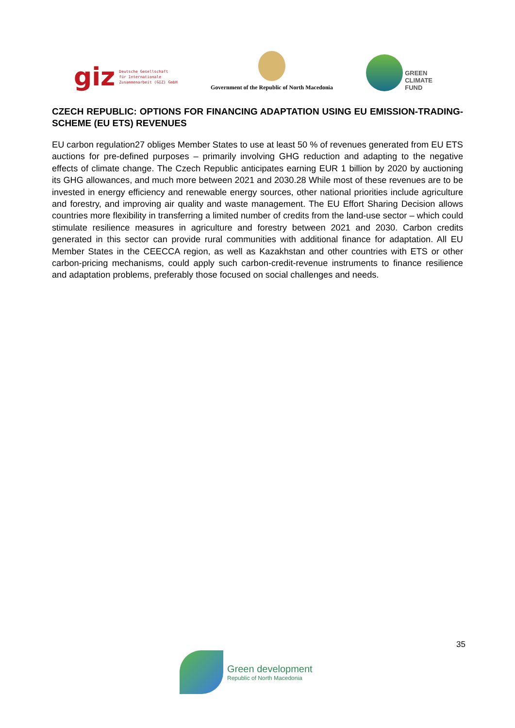giz Deutsche Gesellschaft
für Internationale
Zusammenarbeit (GIZ) GmbH
Government of the Republic of North Macedonia
GREEN
CLIMATE
FUND
CZECH REPUBLIC: OPTIONS FOR FINANCING ADAPTATION USING EU EMISSION-TRADING-SCHEME (EU ETS) REVENUES
EU carbon regulation27 obliges Member States to use at least 50 % of revenues generated from EU ETS auctions for pre-defined purposes – primarily involving GHG reduction and adapting to the negative effects of climate change. The Czech Republic anticipates earning EUR 1 billion by 2020 by auctioning its GHG allowances, and much more between 2021 and 2030.28 While most of these revenues are to be invested in energy efficiency and renewable energy sources, other national priorities include agriculture and forestry, and improving air quality and waste management. The EU Effort Sharing Decision allows countries more flexibility in transferring a limited number of credits from the land-use sector – which could stimulate resilience measures in agriculture and forestry between 2021 and 2030. Carbon credits generated in this sector can provide rural communities with additional finance for adaptation. All EU Member States in the CEECCA region, as well as Kazakhstan and other countries with ETS or other carbon-pricing mechanisms, could apply such carbon-credit-revenue instruments to finance resilience and adaptation problems, preferably those focused on social challenges and needs.
35
Green development
Republic of North Macedonia